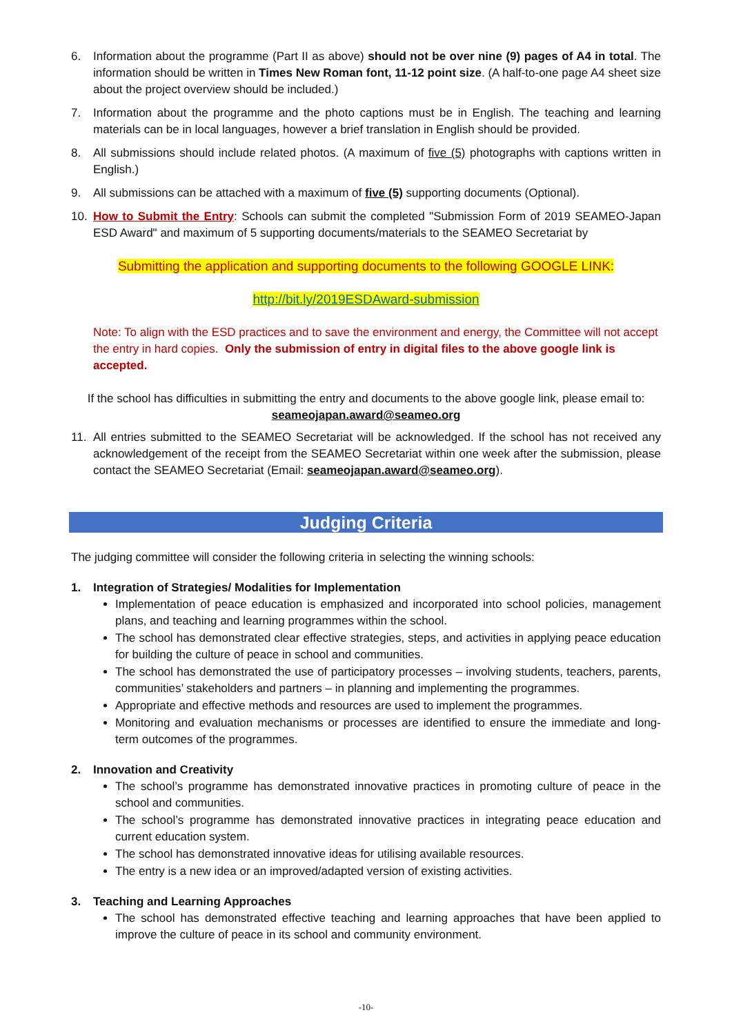6. Information about the programme (Part II as above) should not be over nine (9) pages of A4 in total. The information should be written in Times New Roman font, 11-12 point size. (A half-to-one page A4 sheet size about the project overview should be included.)
7. Information about the programme and the photo captions must be in English. The teaching and learning materials can be in local languages, however a brief translation in English should be provided.
8. All submissions should include related photos. (A maximum of five (5) photographs with captions written in English.)
9. All submissions can be attached with a maximum of five (5) supporting documents (Optional).
10. How to Submit the Entry: Schools can submit the completed "Submission Form of 2019 SEAMEO-Japan ESD Award" and maximum of 5 supporting documents/materials to the SEAMEO Secretariat by
Submitting the application and supporting documents to the following GOOGLE LINK:
http://bit.ly/2019ESDAward-submission
Note: To align with the ESD practices and to save the environment and energy, the Committee will not accept the entry in hard copies. Only the submission of entry in digital files to the above google link is accepted.
If the school has difficulties in submitting the entry and documents to the above google link, please email to:
seameojapan.award@seameo.org
11. All entries submitted to the SEAMEO Secretariat will be acknowledged. If the school has not received any acknowledgement of the receipt from the SEAMEO Secretariat within one week after the submission, please contact the SEAMEO Secretariat (Email: seameojapan.award@seameo.org).
Judging Criteria
The judging committee will consider the following criteria in selecting the winning schools:
1. Integration of Strategies/ Modalities for Implementation
Implementation of peace education is emphasized and incorporated into school policies, management plans, and teaching and learning programmes within the school.
The school has demonstrated clear effective strategies, steps, and activities in applying peace education for building the culture of peace in school and communities.
The school has demonstrated the use of participatory processes – involving students, teachers, parents, communities’ stakeholders and partners – in planning and implementing the programmes.
Appropriate and effective methods and resources are used to implement the programmes.
Monitoring and evaluation mechanisms or processes are identified to ensure the immediate and long-term outcomes of the programmes.
2. Innovation and Creativity
The school’s programme has demonstrated innovative practices in promoting culture of peace in the school and communities.
The school’s programme has demonstrated innovative practices in integrating peace education and current education system.
The school has demonstrated innovative ideas for utilising available resources.
The entry is a new idea or an improved/adapted version of existing activities.
3. Teaching and Learning Approaches
The school has demonstrated effective teaching and learning approaches that have been applied to improve the culture of peace in its school and community environment.
-10-